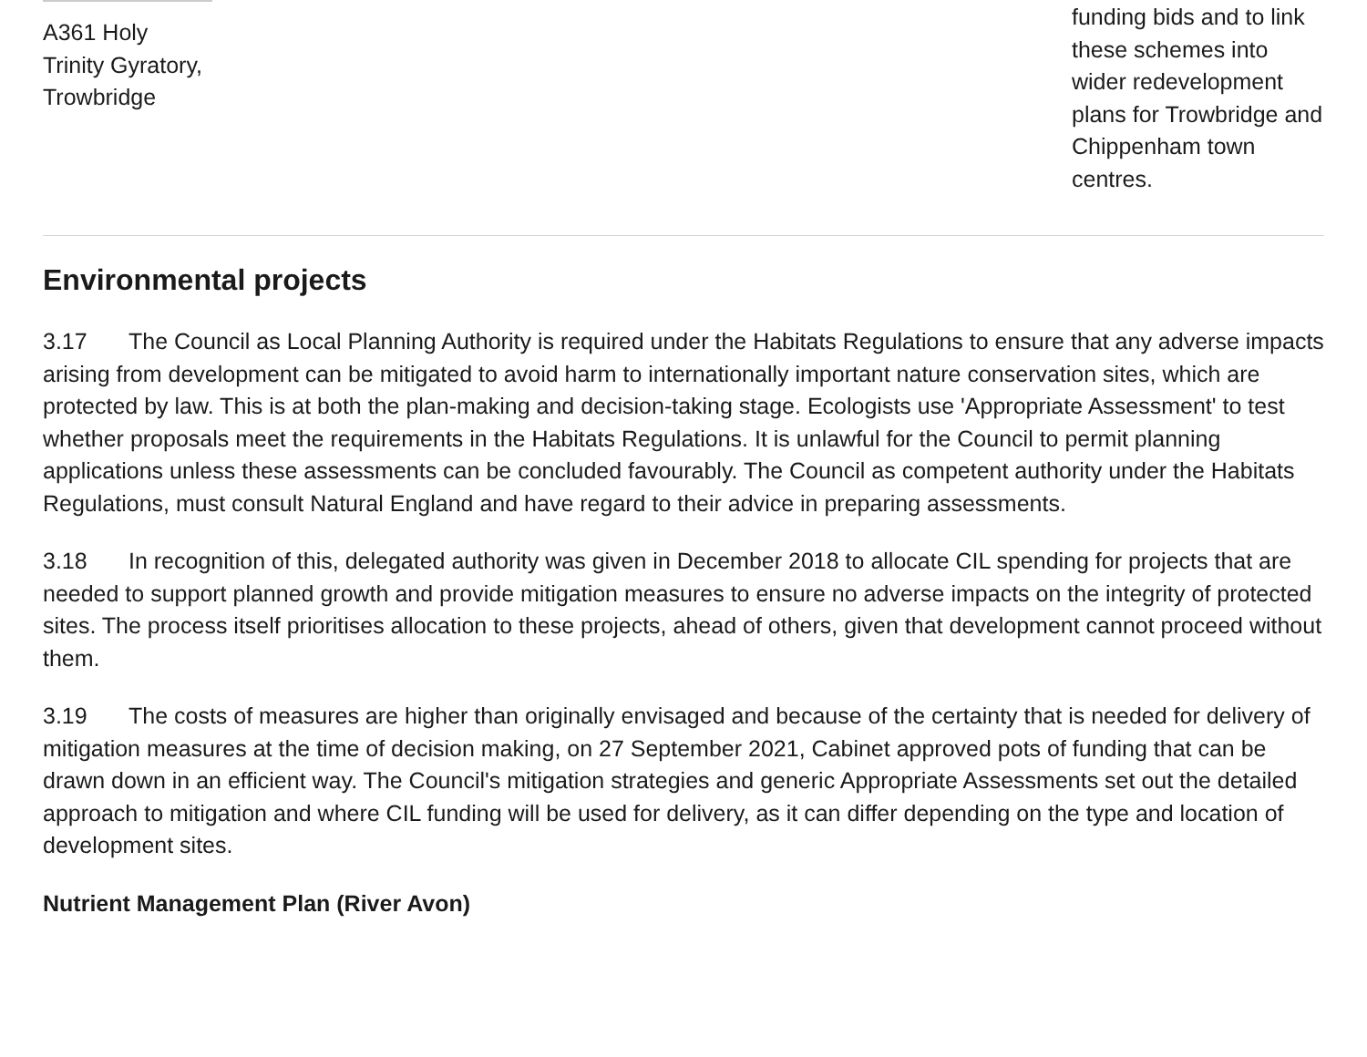| A361 Holy Trinity Gyratory, Trowbridge | | funding bids and to link these schemes into wider redevelopment plans for Trowbridge and Chippenham town centres. |
Environmental projects
3.17 The Council as Local Planning Authority is required under the Habitats Regulations to ensure that any adverse impacts arising from development can be mitigated to avoid harm to internationally important nature conservation sites, which are protected by law. This is at both the plan-making and decision-taking stage. Ecologists use 'Appropriate Assessment' to test whether proposals meet the requirements in the Habitats Regulations. It is unlawful for the Council to permit planning applications unless these assessments can be concluded favourably. The Council as competent authority under the Habitats Regulations, must consult Natural England and have regard to their advice in preparing assessments.
3.18 In recognition of this, delegated authority was given in December 2018 to allocate CIL spending for projects that are needed to support planned growth and provide mitigation measures to ensure no adverse impacts on the integrity of protected sites. The process itself prioritises allocation to these projects, ahead of others, given that development cannot proceed without them.
3.19 The costs of measures are higher than originally envisaged and because of the certainty that is needed for delivery of mitigation measures at the time of decision making, on 27 September 2021, Cabinet approved pots of funding that can be drawn down in an efficient way. The Council's mitigation strategies and generic Appropriate Assessments set out the detailed approach to mitigation and where CIL funding will be used for delivery, as it can differ depending on the type and location of development sites.
Nutrient Management Plan (River Avon)